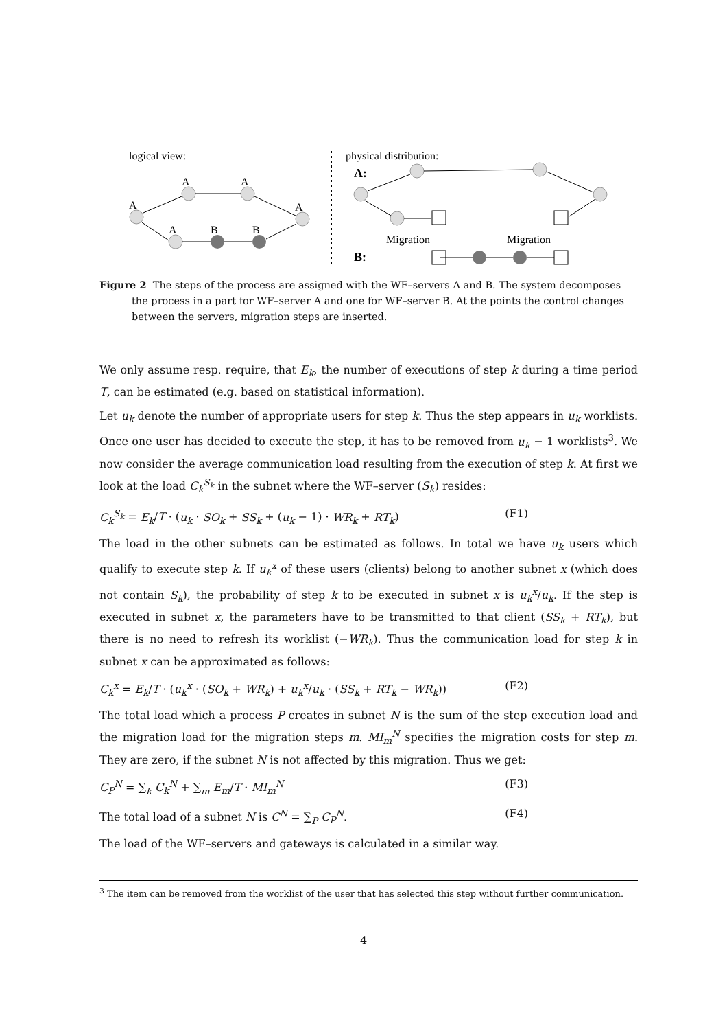logical view:
physical distribution:
A
A
A
A
A
B
B
A:
B:
Migration
Migration
Figure 2 The steps of the process are assigned with the WF–servers A and B. The system decomposes
the process in a part for WF–server A and one for WF–server B. At the points the control changes between the servers, migration steps are inserted.
We only assume resp. require, that E<sub>k</sub>, the number of executions of step k during a time period T, can be estimated (e.g. based on statistical information).
Let u<sub>k</sub> denote the number of appropriate users for step k. Thus the step appears in u<sub>k</sub> worklists. Once one user has decided to execute the step, it has to be removed from u<sub>k</sub> − 1 worklists<sup>3</sup>. We now consider the average communication load resulting from the execution of step k. At first we look at the load C<sub>k</sub><sup>S<sub>k</sub></sup> in the subnet where the WF–server (S<sub>k</sub>) resides:
C<sub>k</sub><sup>S<sub>k</sub></sup> = E<sub>k</sub>/T · (u<sub>k</sub> · SO<sub>k</sub> + SS<sub>k</sub> + (u<sub>k</sub> − 1) · WR<sub>k</sub> + RT<sub>k</sub>) (F1)
The load in the other subnets can be estimated as follows. In total we have u<sub>k</sub> users which qualify to execute step k. If u<sub>k</sub><sup>x</sup> of these users (clients) belong to another subnet x (which does not contain S<sub>k</sub>), the probability of step k to be executed in subnet x is u<sub>k</sub><sup>x</sup>/u<sub>k</sub>. If the step is executed in subnet x, the parameters have to be transmitted to that client (SS<sub>k</sub> + RT<sub>k</sub>), but there is no need to refresh its worklist (−WR<sub>k</sub>). Thus the communication load for step k in subnet x can be approximated as follows:
C<sub>k</sub><sup>x</sup> = E<sub>k</sub>/T · (u<sub>k</sub><sup>x</sup> · (SO<sub>k</sub> + WR<sub>k</sub>) + u<sub>k</sub><sup>x</sup>/u<sub>k</sub> · (SS<sub>k</sub> + RT<sub>k</sub> − WR<sub>k</sub>)) (F2)
The total load which a process P creates in subnet N is the sum of the step execution load and the migration load for the migration steps m. MI<sub>m</sub><sup>N</sup> specifies the migration costs for step m. They are zero, if the subnet N is not affected by this migration. Thus we get:
C<sub>P</sub><sup>N</sup> = ∑<sub>k</sub> C<sub>k</sub><sup>N</sup> + ∑<sub>m</sub> E<sub>m</sub>/T · MI<sub>m</sub><sup>N</sup> (F3)
The total load of a subnet N is C<sup>N</sup> = ∑<sub>P</sub> C<sub>P</sub><sup>N</sup>. (F4)
The load of the WF–servers and gateways is calculated in a similar way.
<sup>3</sup> The item can be removed from the worklist of the user that has selected this step without further communication.
4